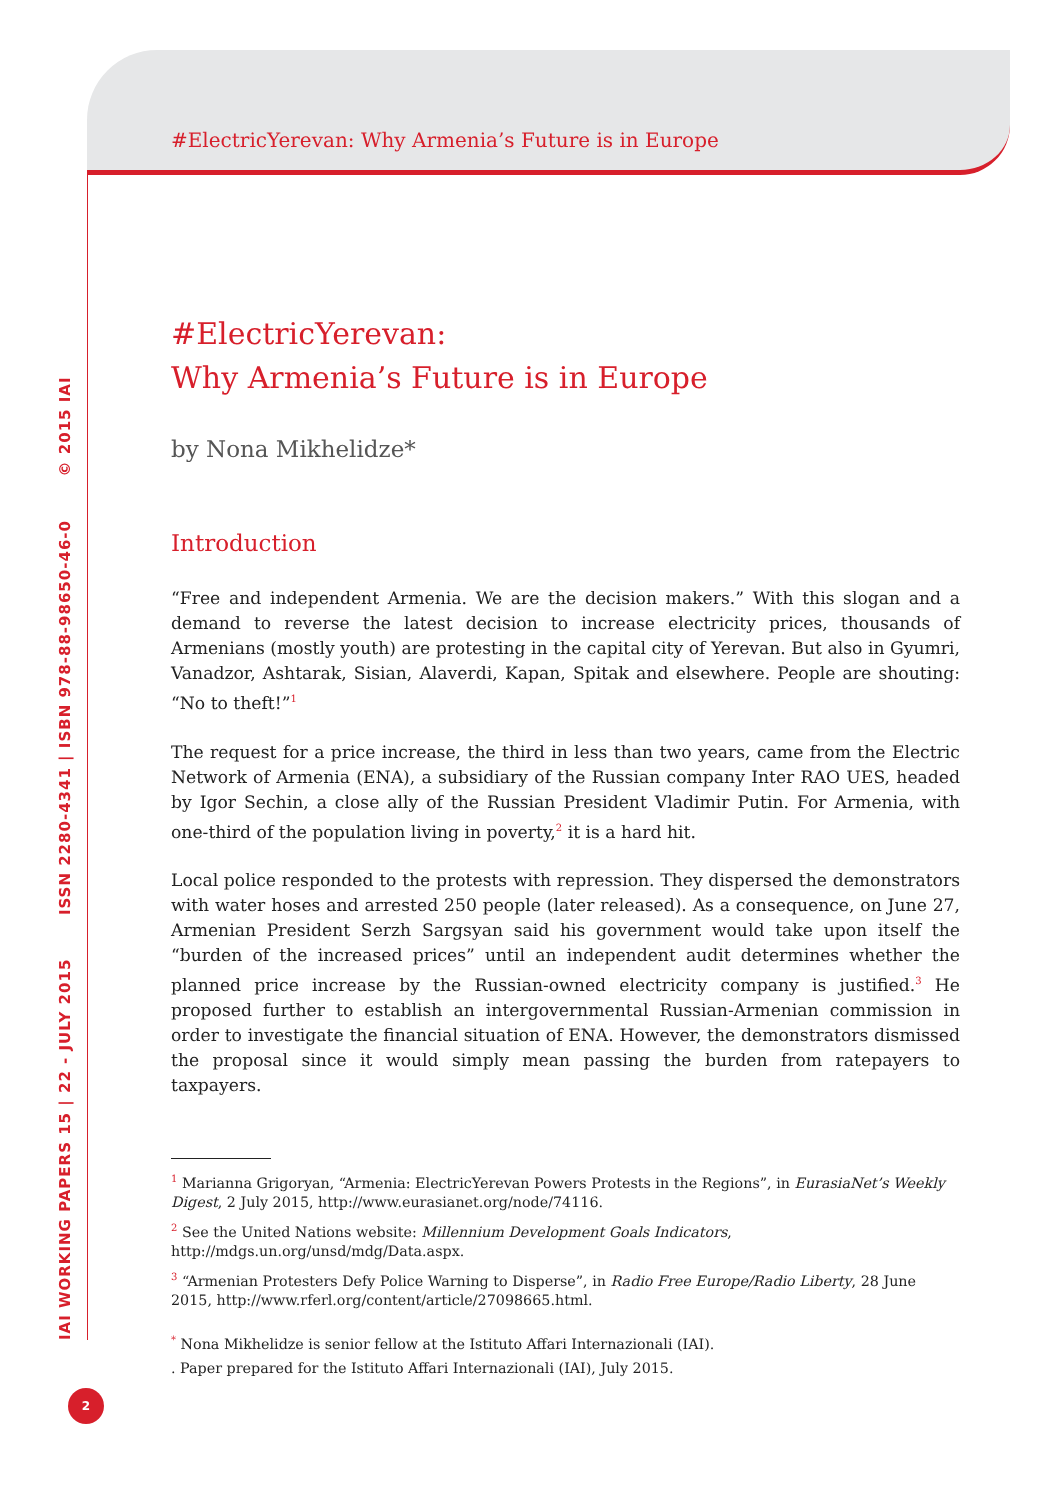IAI WORKING PAPERS 15 | 22 - JULY 2015 ISSN 2280-4341 | ISBN 978-88-98650-46-0 © 2015 IAI
#ElectricYerevan: Why Armenia’s Future is in Europe
#ElectricYerevan:
Why Armenia’s Future is in Europe
by Nona Mikhelidze*
Introduction
“Free and independent Armenia. We are the decision makers.” With this slogan and a demand to reverse the latest decision to increase electricity prices, thousands of Armenians (mostly youth) are protesting in the capital city of Yerevan. But also in Gyumri, Vanadzor, Ashtarak, Sisian, Alaverdi, Kapan, Spitak and elsewhere. People are shouting: “No to theft!”<sup>1</sup>
The request for a price increase, the third in less than two years, came from the Electric Network of Armenia (ENA), a subsidiary of the Russian company Inter RAO UES, headed by Igor Sechin, a close ally of the Russian President Vladimir Putin. For Armenia, with one-third of the population living in poverty,<sup>2</sup> it is a hard hit.
Local police responded to the protests with repression. They dispersed the demonstrators with water hoses and arrested 250 people (later released). As a consequence, on June 27, Armenian President Serzh Sargsyan said his government would take upon itself the “burden of the increased prices” until an independent audit determines whether the planned price increase by the Russian-owned electricity company is justified.<sup>3</sup> He proposed further to establish an intergovernmental Russian-Armenian commission in order to investigate the financial situation of ENA. However, the demonstrators dismissed the proposal since it would simply mean passing the burden from ratepayers to taxpayers.
<sup>1</sup> Marianna Grigoryan, “Armenia: ElectricYerevan Powers Protests in the Regions”, in EurasiaNet’s Weekly Digest, 2 July 2015, http://www.eurasianet.org/node/74116.
<sup>2</sup> See the United Nations website: Millennium Development Goals Indicators, http://mdgs.un.org/unsd/mdg/Data.aspx.
<sup>3</sup> “Armenian Protesters Defy Police Warning to Disperse”, in Radio Free Europe/Radio Liberty, 28 June 2015, http://www.rferl.org/content/article/27098665.html.
<sup>*</sup> Nona Mikhelidze is senior fellow at the Istituto Affari Internazionali (IAI).
. Paper prepared for the Istituto Affari Internazionali (IAI), July 2015.
2